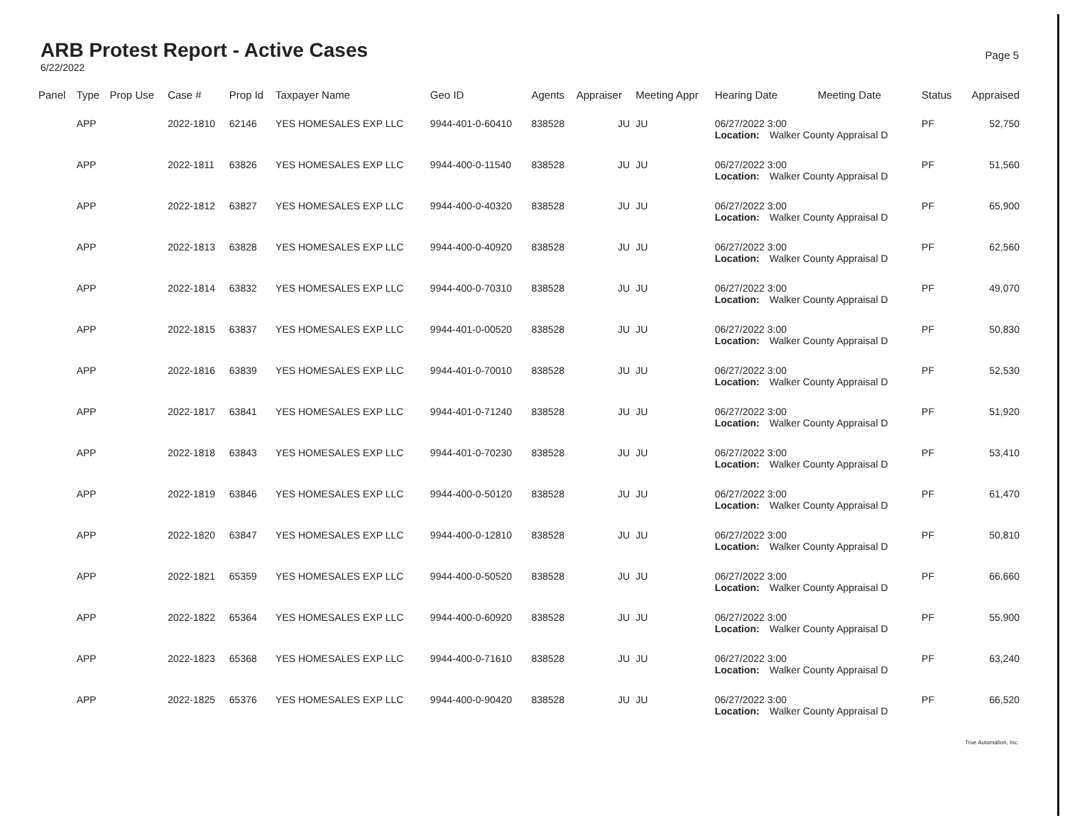ARB Protest Report - Active Cases
6/22/2022
Page 5
| Panel | Type | Prop Use | Case # | Prop Id | Taxpayer Name | Geo ID | Agents | Appraiser | Meeting Appr | Hearing Date | Meeting Date | Status | Appraised |
| --- | --- | --- | --- | --- | --- | --- | --- | --- | --- | --- | --- | --- | --- |
| | APP | | 2022-1810 | 62146 | YES HOMESALES EXP LLC | 9944-401-0-60410 | 838528 | JU | JU | 06/27/2022 3:00 Location: Walker County Appraisal D | | PF | 52,750 |
| | APP | | 2022-1811 | 63826 | YES HOMESALES EXP LLC | 9944-400-0-11540 | 838528 | JU | JU | 06/27/2022 3:00 Location: Walker County Appraisal D | | PF | 51,560 |
| | APP | | 2022-1812 | 63827 | YES HOMESALES EXP LLC | 9944-400-0-40320 | 838528 | JU | JU | 06/27/2022 3:00 Location: Walker County Appraisal D | | PF | 65,900 |
| | APP | | 2022-1813 | 63828 | YES HOMESALES EXP LLC | 9944-400-0-40920 | 838528 | JU | JU | 06/27/2022 3:00 Location: Walker County Appraisal D | | PF | 62,560 |
| | APP | | 2022-1814 | 63832 | YES HOMESALES EXP LLC | 9944-400-0-70310 | 838528 | JU | JU | 06/27/2022 3:00 Location: Walker County Appraisal D | | PF | 49,070 |
| | APP | | 2022-1815 | 63837 | YES HOMESALES EXP LLC | 9944-401-0-00520 | 838528 | JU | JU | 06/27/2022 3:00 Location: Walker County Appraisal D | | PF | 50,830 |
| | APP | | 2022-1816 | 63839 | YES HOMESALES EXP LLC | 9944-401-0-70010 | 838528 | JU | JU | 06/27/2022 3:00 Location: Walker County Appraisal D | | PF | 52,530 |
| | APP | | 2022-1817 | 63841 | YES HOMESALES EXP LLC | 9944-401-0-71240 | 838528 | JU | JU | 06/27/2022 3:00 Location: Walker County Appraisal D | | PF | 51,920 |
| | APP | | 2022-1818 | 63843 | YES HOMESALES EXP LLC | 9944-401-0-70230 | 838528 | JU | JU | 06/27/2022 3:00 Location: Walker County Appraisal D | | PF | 53,410 |
| | APP | | 2022-1819 | 63846 | YES HOMESALES EXP LLC | 9944-400-0-50120 | 838528 | JU | JU | 06/27/2022 3:00 Location: Walker County Appraisal D | | PF | 61,470 |
| | APP | | 2022-1820 | 63847 | YES HOMESALES EXP LLC | 9944-400-0-12810 | 838528 | JU | JU | 06/27/2022 3:00 Location: Walker County Appraisal D | | PF | 50,810 |
| | APP | | 2022-1821 | 65359 | YES HOMESALES EXP LLC | 9944-400-0-50520 | 838528 | JU | JU | 06/27/2022 3:00 Location: Walker County Appraisal D | | PF | 66,660 |
| | APP | | 2022-1822 | 65364 | YES HOMESALES EXP LLC | 9944-400-0-60920 | 838528 | JU | JU | 06/27/2022 3:00 Location: Walker County Appraisal D | | PF | 55,900 |
| | APP | | 2022-1823 | 65368 | YES HOMESALES EXP LLC | 9944-400-0-71610 | 838528 | JU | JU | 06/27/2022 3:00 Location: Walker County Appraisal D | | PF | 63,240 |
| | APP | | 2022-1825 | 65376 | YES HOMESALES EXP LLC | 9944-400-0-90420 | 838528 | JU | JU | 06/27/2022 3:00 Location: Walker County Appraisal D | | PF | 66,520 |
True Automation, Inc.